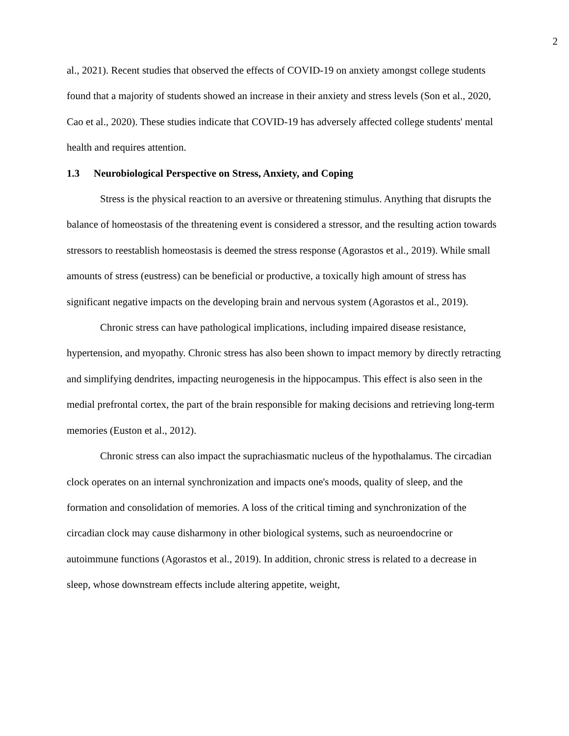2
al., 2021). Recent studies that observed the effects of COVID-19 on anxiety amongst college students found that a majority of students showed an increase in their anxiety and stress levels (Son et al., 2020, Cao et al., 2020). These studies indicate that COVID-19 has adversely affected college students' mental health and requires attention.
1.3 Neurobiological Perspective on Stress, Anxiety, and Coping
Stress is the physical reaction to an aversive or threatening stimulus. Anything that disrupts the balance of homeostasis of the threatening event is considered a stressor, and the resulting action towards stressors to reestablish homeostasis is deemed the stress response (Agorastos et al., 2019). While small amounts of stress (eustress) can be beneficial or productive, a toxically high amount of stress has significant negative impacts on the developing brain and nervous system (Agorastos et al., 2019).
Chronic stress can have pathological implications, including impaired disease resistance, hypertension, and myopathy. Chronic stress has also been shown to impact memory by directly retracting and simplifying dendrites, impacting neurogenesis in the hippocampus. This effect is also seen in the medial prefrontal cortex, the part of the brain responsible for making decisions and retrieving long-term memories (Euston et al., 2012).
Chronic stress can also impact the suprachiasmatic nucleus of the hypothalamus. The circadian clock operates on an internal synchronization and impacts one's moods, quality of sleep, and the formation and consolidation of memories. A loss of the critical timing and synchronization of the circadian clock may cause disharmony in other biological systems, such as neuroendocrine or autoimmune functions (Agorastos et al., 2019). In addition, chronic stress is related to a decrease in sleep, whose downstream effects include altering appetite, weight,